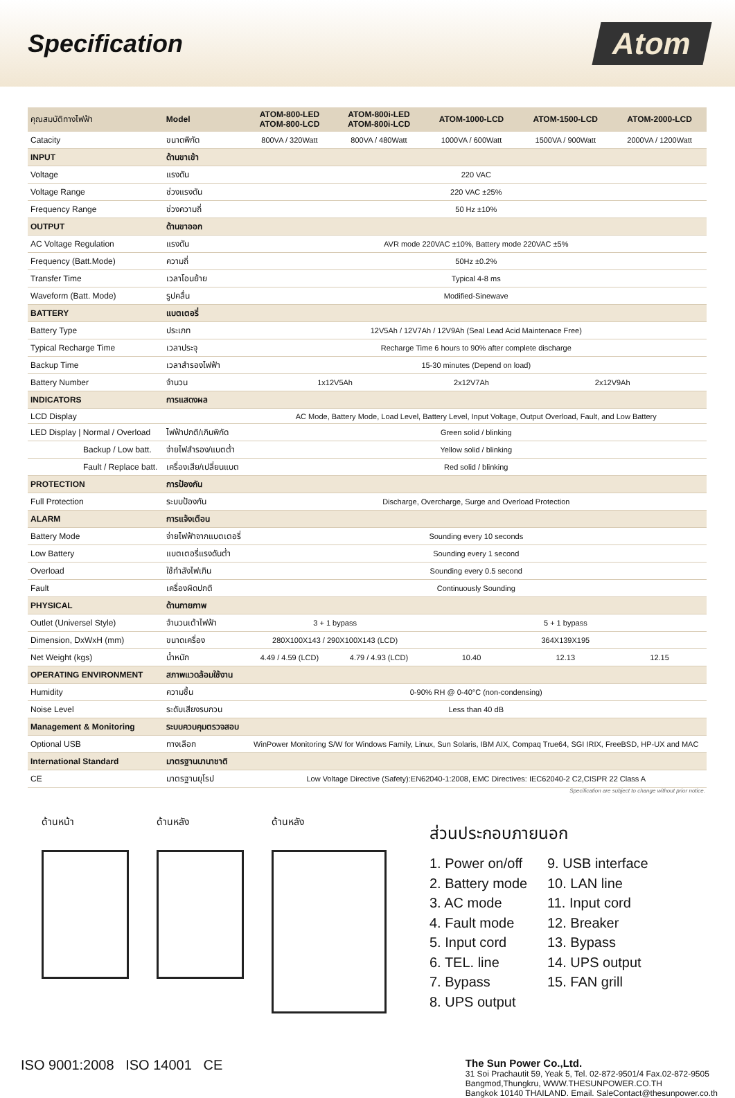Specification
Atom
| คุณสมบัติทางไฟฟ้า | Model | ATOM-800-LED ATOM-800-LCD | ATOM-800i-LED ATOM-800i-LCD | ATOM-1000-LCD | ATOM-1500-LCD | ATOM-2000-LCD |
| --- | --- | --- | --- | --- | --- | --- |
| Catacity | ขนาดพิกัด | 800VA / 320Watt | 800VA / 480Watt | 1000VA / 600Watt | 1500VA / 900Watt | 2000VA / 1200Watt |
| INPUT | ด้านขาเข้า | | | | | |
| Voltage | แรงดัน | 220 VAC | | | | |
| Voltage Range | ช่วงแรงดัน | 220 VAC ±25% | | | | |
| Frequency Range | ช่วงความถี่ | 50 Hz ±10% | | | | |
| OUTPUT | ด้านขาออก | | | | | |
| AC Voltage Regulation | แรงดัน | AVR mode 220VAC ±10%, Battery mode 220VAC ±5% | | | | |
| Frequency (Batt.Mode) | ความถี่ | 50Hz ±0.2% | | | | |
| Transfer Time | เวลาโอนย้าย | Typical 4-8 ms | | | | |
| Waveform (Batt. Mode) | รูปคลื่น | Modified-Sinewave | | | | |
| BATTERY | แบตเตอรี่ | | | | | |
| Battery Type | ประเภท | 12V5Ah / 12V7Ah / 12V9Ah (Seal Lead Acid Maintenace Free) | | | | |
| Typical Recharge Time | เวลาประจุ | Recharge Time 6 hours to 90% after complete discharge | | | | |
| Backup Time | เวลาสำรองไฟฟ้า | 15-30 minutes (Depend on load) | | | | |
| Battery Number | จำนวน | 1x12V5Ah | | 2x12V7Ah | 2x12V9Ah | |
| INDICATORS | การแสดงผล | | | | | |
| LCD Display | | AC Mode, Battery Mode, Load Level, Battery Level, Input Voltage, Output Overload, Fault, and Low Battery | | | | |
| LED Display / Normal / Overload | ไฟฟ้าปกติ/เกินพิกัด | Green solid / blinking | | | | |
| Backup / Low batt. | จ่ายไฟสำรอง/แบตต่ำ | Yellow solid / blinking | | | | |
| Fault / Replace batt. | เครื่องเสีย/เปลี่ยนแบต | Red solid / blinking | | | | |
| PROTECTION | การป้องกัน | | | | | |
| Full Protection | ระบบป้องกัน | Discharge, Overcharge, Surge and Overload Protection | | | | |
| ALARM | การแจ้งเตือน | | | | | |
| Battery Mode | จ่ายไฟฟ้าจากแบตเตอรี่ | Sounding every 10 seconds | | | | |
| Low Battery | แบตเตอรี่แรงดันต่ำ | Sounding every 1 second | | | | |
| Overload | ใช้กำลังไฟเกิน | Sounding every 0.5 second | | | | |
| Fault | เครื่องผิดปกติ | Continuously Sounding | | | | |
| PHYSICAL | ด้านกายภาพ | | | | | |
| Outlet (Universel Style) | จำนวนเต้าไฟฟ้า | 3 + 1 bypass | | 5 + 1 bypass | | |
| Dimension, DxWxH (mm) | ขนาดเครื่อง | 280X100X143 / 290X100X143 (LCD) | | 364X139X195 | | |
| Net Weight (kgs) | น้ำหนัก | 4.49 / 4.59 (LCD) | 4.79 / 4.93 (LCD) | 10.40 | 12.13 | 12.15 |
| OPERATING ENVIRONMENT | สภาพแวดล้อมใช้งาน | | | | | |
| Humidity | ความชื้น | 0-90% RH @ 0-40°C (non-condensing) | | | | |
| Noise Level | ระดับเสียงรบกวน | Less than 40 dB | | | | |
| Management & Monitoring | ระบบควบคุมตรวจสอบ | | | | | |
| Optional USB | ทางเลือก | WinPower Monitoring S/W for Windows Family, Linux, Sun Solaris, IBM AIX, Compaq True64, SGI IRIX, FreeBSD, HP-UX and MAC | | | | |
| International Standard | มาตรฐานนานาชาติ | | | | | |
| CE | มาตรฐานยุโรป | Low Voltage Directive (Safety):EN62040-1:2008, EMC Directives: IEC62040-2 C2,CISPR 22 Class A | | | | |
Specification are subject to change without prior notice.
ด้านหน้า ด้านหลัง ด้านหลัง
ส่วนประกอบภายนอก
1. Power on/off
9. USB interface
2. Battery mode
10. LAN line
3. AC mode
11. Input cord
4. Fault mode
12. Breaker
5. Input cord
13. Bypass
6. TEL. line
14. UPS output
7. Bypass
15. FAN grill
8. UPS output
ISO 9001:2008 ISO 14001 CE
The Sun Power Co.,Ltd.
31 Soi Prachautit 59, Yeak 5, Tel. 02-872-9501/4 Fax.02-872-9505
Bangmod,Thungkru, WWW.THESUNPOWER.CO.TH
Bangkok 10140 THAILAND. Email. SaleContact@thesunpower.co.th